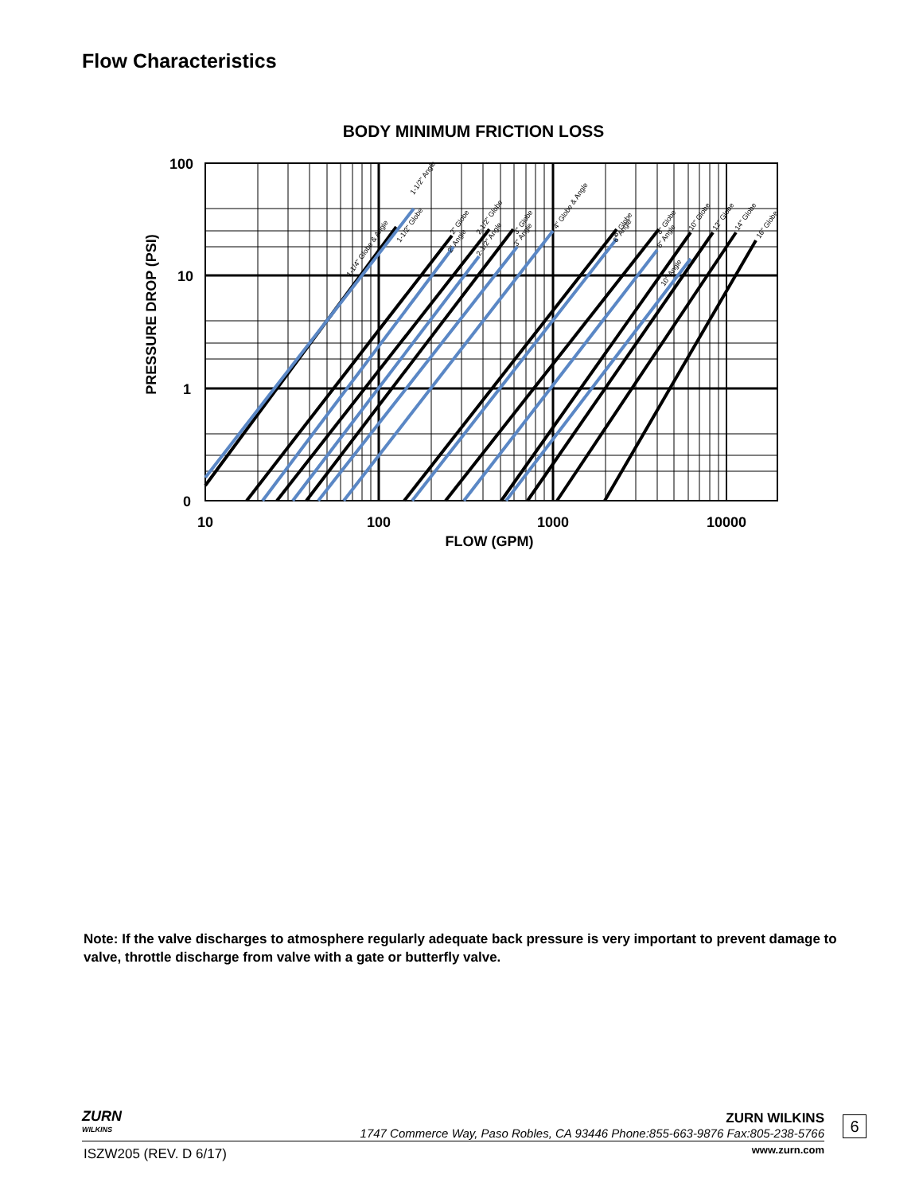Flow Characteristics
BODY MINIMUM FRICTION LOSS
100
10
1
0
10
100
1000
10000
FLOW (GPM)
PRESSURE DROP (PSI)
1-1/4" Globe & Angle
1-1/2" Angle
1-1/2" Globe
2" Globe
2" Angle
2-1/2" Globe
2-1/2" Angle
3" Globe
3" Angle
4" Globe & Angle
6" Globe
6" Angle
8" Globe
8" Angle
10" Angle
10" Globe
12" Globe
14" Globe
16" Globe
Note: If the valve discharges to atmosphere regularly adequate back pressure is very important to prevent damage to valve, throttle discharge from valve with a gate or butterfly valve.
ZURN
WILKINS
ZURN WILKINS
1747 Commerce Way, Paso Robles, CA 93446 Phone:855-663-9876 Fax:805-238-5766
6
ISZW205 (REV. D 6/17) www.zurn.com